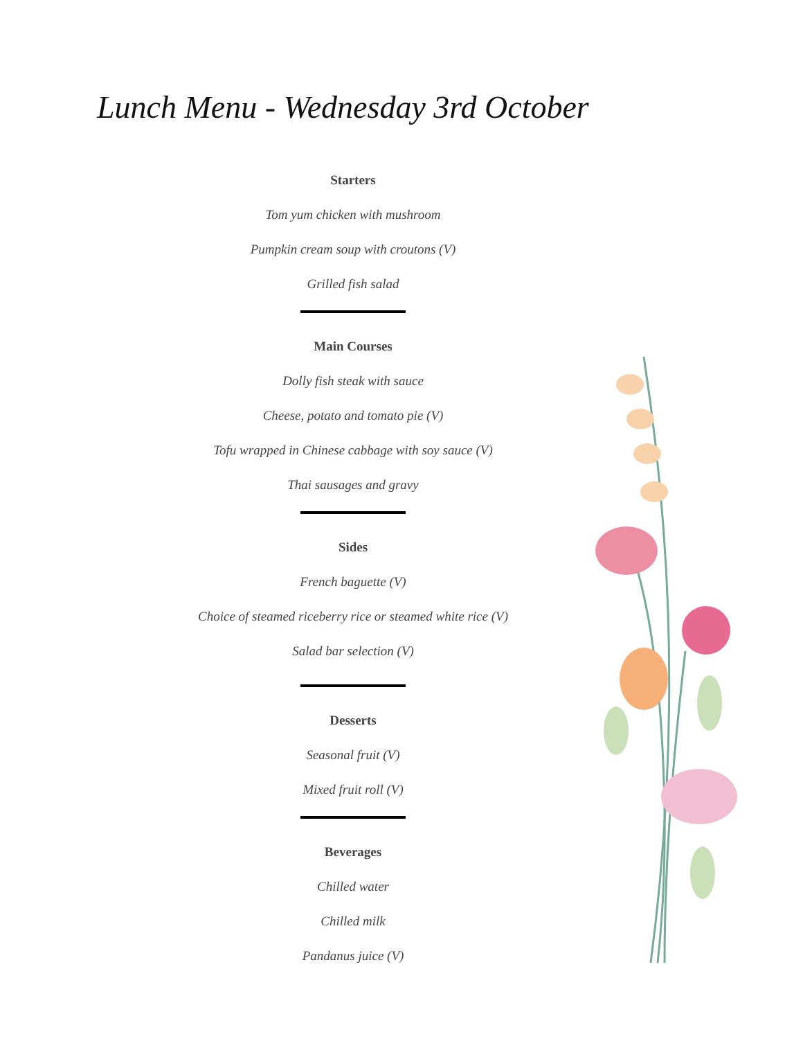Lunch Menu - Wednesday 3rd October
Starters
Tom yum chicken with mushroom
Pumpkin cream soup with croutons (V)
Grilled fish salad
Main Courses
Dolly fish steak with sauce
Cheese, potato and tomato pie (V)
Tofu wrapped in Chinese cabbage with soy sauce (V)
Thai sausages and gravy
Sides
French baguette (V)
Choice of steamed riceberry rice or steamed white rice (V)
Salad bar selection (V)
Desserts
Seasonal fruit (V)
Mixed fruit roll (V)
Beverages
Chilled water
Chilled milk
Pandanus juice (V)